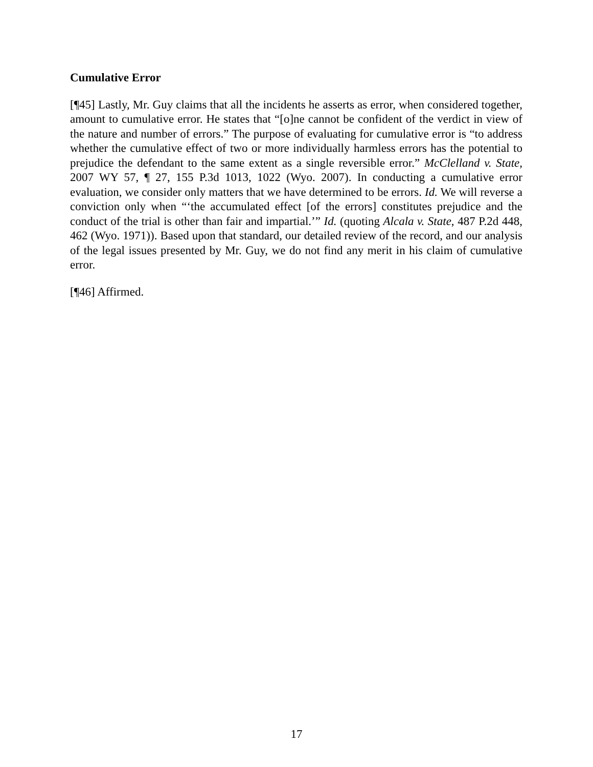Cumulative Error
[¶45] Lastly, Mr. Guy claims that all the incidents he asserts as error, when considered together, amount to cumulative error. He states that “[o]ne cannot be confident of the verdict in view of the nature and number of errors.” The purpose of evaluating for cumulative error is “to address whether the cumulative effect of two or more individually harmless errors has the potential to prejudice the defendant to the same extent as a single reversible error.” McClelland v. State, 2007 WY 57, ¶ 27, 155 P.3d 1013, 1022 (Wyo. 2007). In conducting a cumulative error evaluation, we consider only matters that we have determined to be errors. Id. We will reverse a conviction only when “‘the accumulated effect [of the errors] constitutes prejudice and the conduct of the trial is other than fair and impartial.’” Id. (quoting Alcala v. State, 487 P.2d 448, 462 (Wyo. 1971)). Based upon that standard, our detailed review of the record, and our analysis of the legal issues presented by Mr. Guy, we do not find any merit in his claim of cumulative error.
[¶46] Affirmed.
17